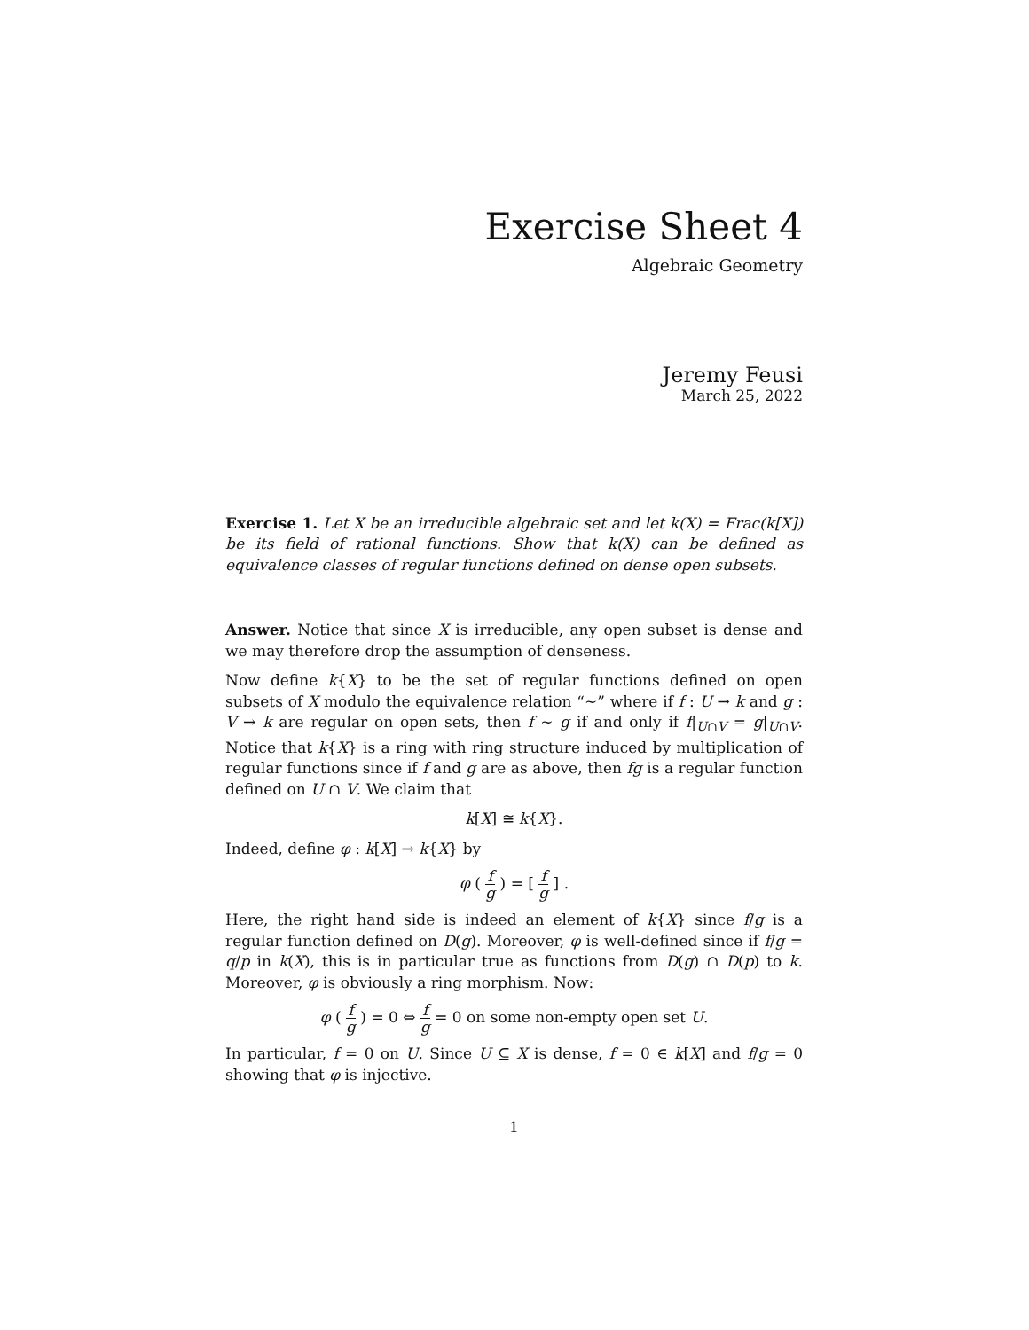Exercise Sheet 4
Algebraic Geometry
Jeremy Feusi
March 25, 2022
Exercise 1. Let X be an irreducible algebraic set and let k(X) = Frac(k[X]) be its field of rational functions. Show that k(X) can be defined as equivalence classes of regular functions defined on dense open subsets.
Answer. Notice that since X is irreducible, any open subset is dense and we may therefore drop the assumption of denseness.
Now define k{X} to be the set of regular functions defined on open subsets of X modulo the equivalence relation “∼” where if f : U → k and g : V → k are regular on open sets, then f ∼ g if and only if f|<sub>U∩V</sub> = g|<sub>U∩V</sub>. Notice that k{X} is a ring with ring structure induced by multiplication of regular functions since if f and g are as above, then fg is a regular function defined on U ∩ V. We claim that
k[X] ≅ k{X}.
Indeed, define φ : k[X] → k{X} by
φ ( f g ) = [ f g ] .
Here, the right hand side is indeed an element of k{X} since f/g is a regular function defined on D(g). Moreover, φ is well-defined since if f/g = q/p in k(X), this is in particular true as functions from D(g) ∩ D(p) to k. Moreover, φ is obviously a ring morphism. Now:
φ ( f g ) = 0 ⇔ f g = 0 on some non-empty open set U.
In particular, f = 0 on U. Since U ⊆ X is dense, f = 0 ∈ k[X] and f/g = 0 showing that φ is injective.
1